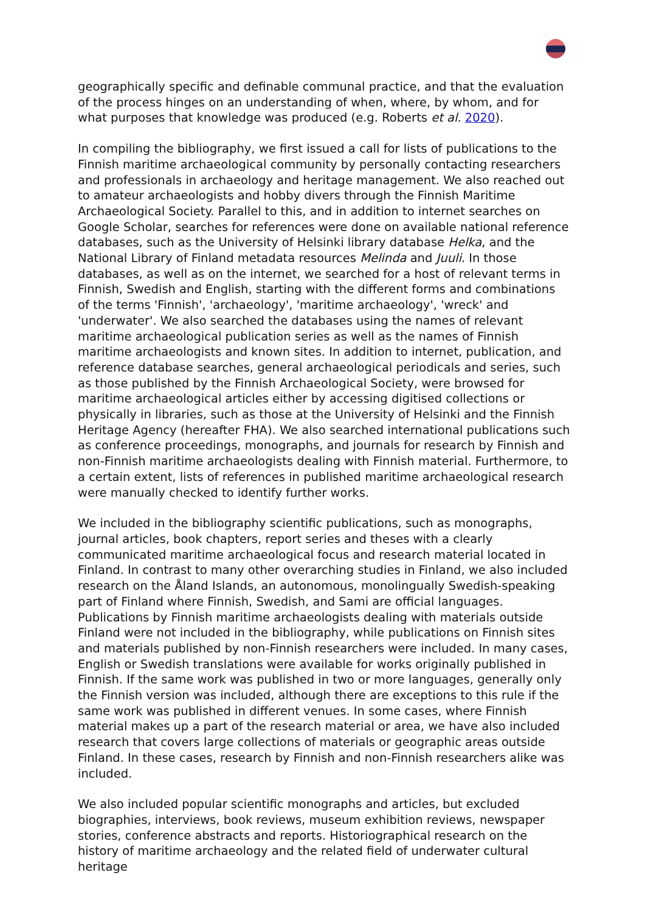geographically specific and definable communal practice, and that the evaluation of the process hinges on an understanding of when, where, by whom, and for what purposes that knowledge was produced (e.g. Roberts et al. 2020).
In compiling the bibliography, we first issued a call for lists of publications to the Finnish maritime archaeological community by personally contacting researchers and professionals in archaeology and heritage management. We also reached out to amateur archaeologists and hobby divers through the Finnish Maritime Archaeological Society. Parallel to this, and in addition to internet searches on Google Scholar, searches for references were done on available national reference databases, such as the University of Helsinki library database Helka, and the National Library of Finland metadata resources Melinda and Juuli. In those databases, as well as on the internet, we searched for a host of relevant terms in Finnish, Swedish and English, starting with the different forms and combinations of the terms 'Finnish', 'archaeology', 'maritime archaeology', 'wreck' and 'underwater'. We also searched the databases using the names of relevant maritime archaeological publication series as well as the names of Finnish maritime archaeologists and known sites. In addition to internet, publication, and reference database searches, general archaeological periodicals and series, such as those published by the Finnish Archaeological Society, were browsed for maritime archaeological articles either by accessing digitised collections or physically in libraries, such as those at the University of Helsinki and the Finnish Heritage Agency (hereafter FHA). We also searched international publications such as conference proceedings, monographs, and journals for research by Finnish and non-Finnish maritime archaeologists dealing with Finnish material. Furthermore, to a certain extent, lists of references in published maritime archaeological research were manually checked to identify further works.
We included in the bibliography scientific publications, such as monographs, journal articles, book chapters, report series and theses with a clearly communicated maritime archaeological focus and research material located in Finland. In contrast to many other overarching studies in Finland, we also included research on the Åland Islands, an autonomous, monolingually Swedish-speaking part of Finland where Finnish, Swedish, and Sami are official languages. Publications by Finnish maritime archaeologists dealing with materials outside Finland were not included in the bibliography, while publications on Finnish sites and materials published by non-Finnish researchers were included. In many cases, English or Swedish translations were available for works originally published in Finnish. If the same work was published in two or more languages, generally only the Finnish version was included, although there are exceptions to this rule if the same work was published in different venues. In some cases, where Finnish material makes up a part of the research material or area, we have also included research that covers large collections of materials or geographic areas outside Finland. In these cases, research by Finnish and non-Finnish researchers alike was included.
We also included popular scientific monographs and articles, but excluded biographies, interviews, book reviews, museum exhibition reviews, newspaper stories, conference abstracts and reports. Historiographical research on the history of maritime archaeology and the related field of underwater cultural heritage